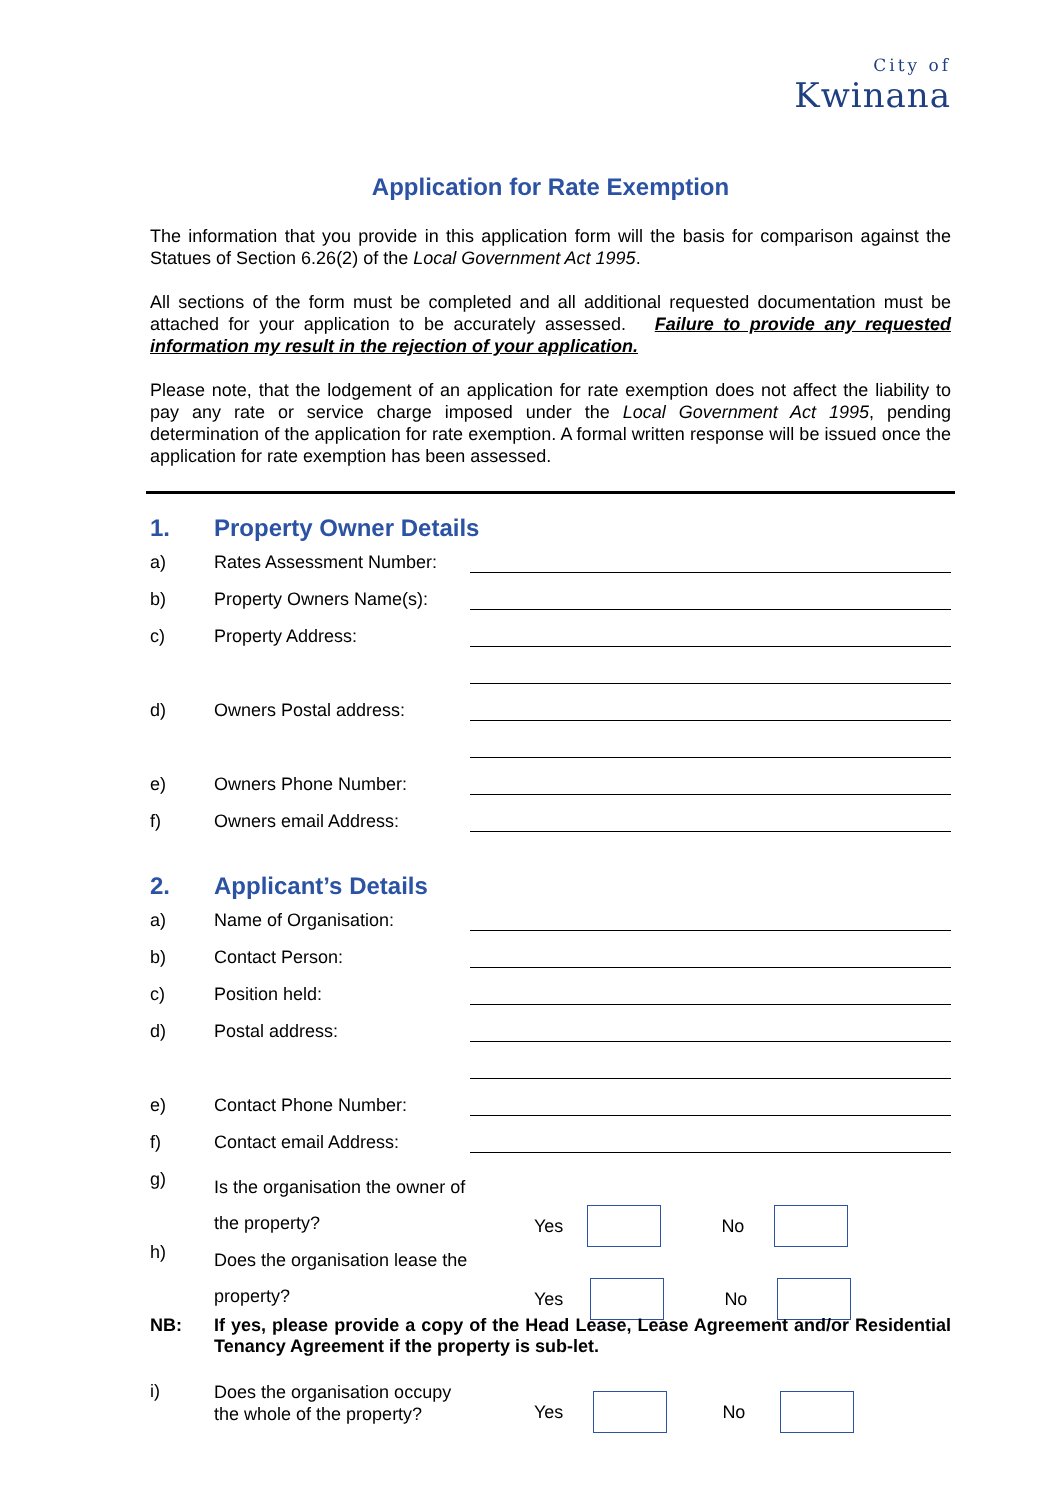City of
Kwinana
Application for Rate Exemption
The information that you provide in this application form will the basis for comparison against the Statues of Section 6.26(2) of the Local Government Act 1995.
All sections of the form must be completed and all additional requested documentation must be attached for your application to be accurately assessed. Failure to provide any requested information my result in the rejection of your application.
Please note, that the lodgement of an application for rate exemption does not affect the liability to pay any rate or service charge imposed under the Local Government Act 1995, pending determination of the application for rate exemption. A formal written response will be issued once the application for rate exemption has been assessed.
1. Property Owner Details
a) Rates Assessment Number:
b) Property Owners Name(s):
c) Property Address:
d) Owners Postal address:
e) Owners Phone Number:
f) Owners email Address:
2. Applicant’s Details
a) Name of Organisation:
b) Contact Person:
c) Position held:
d) Postal address:
e) Contact Phone Number:
f) Contact email Address:
g) Is the organisation the owner of the property? Yes No
h) Does the organisation lease the property? Yes No
NB: If yes, please provide a copy of the Head Lease, Lease Agreement and/or Residential Tenancy Agreement if the property is sub-let.
i) Does the organisation occupy the whole of the property? Yes No